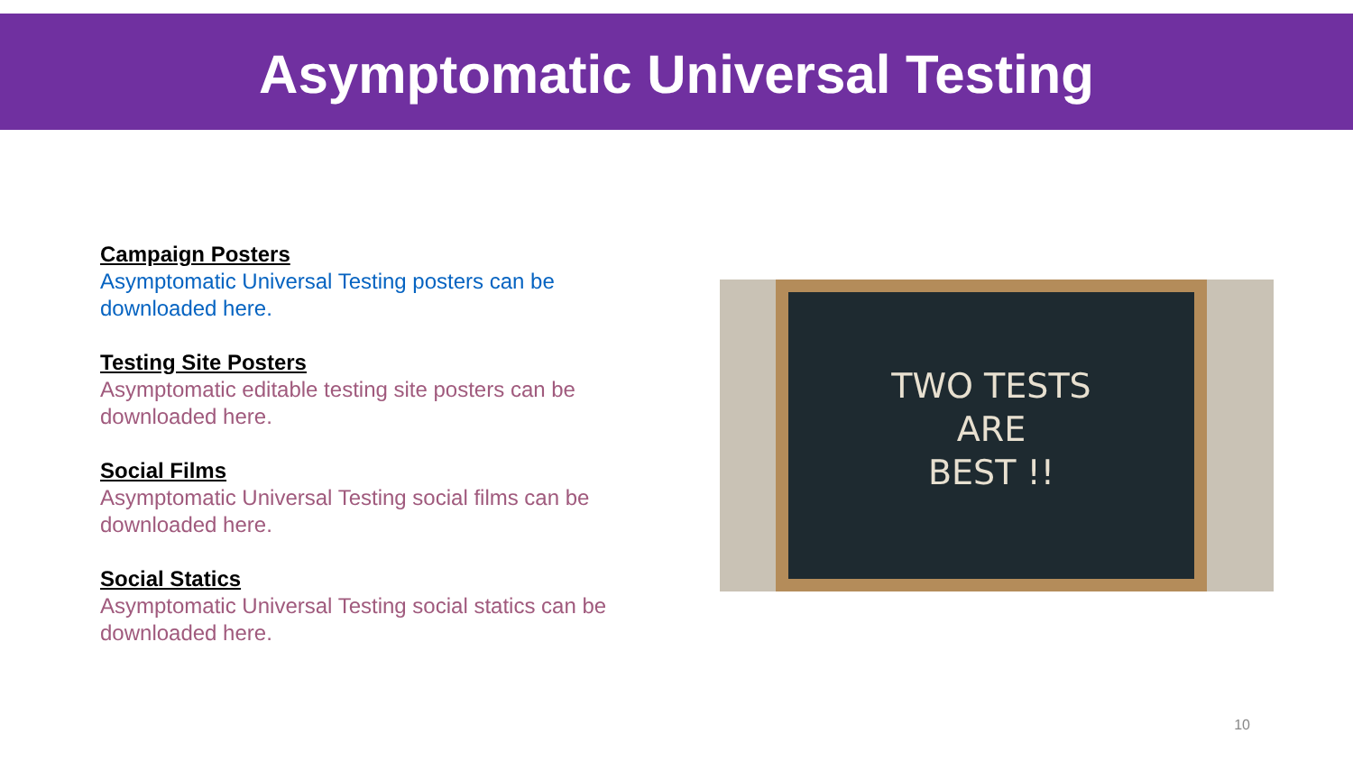Asymptomatic Universal Testing
Campaign Posters
Asymptomatic Universal Testing posters can be downloaded here.
Testing Site Posters
Asymptomatic editable testing site posters can be downloaded here.
Social Films
Asymptomatic Universal Testing social films can be downloaded here.
Social Statics
Asymptomatic Universal Testing social statics can be downloaded here.
TWO TESTS
ARE
BEST !!
10